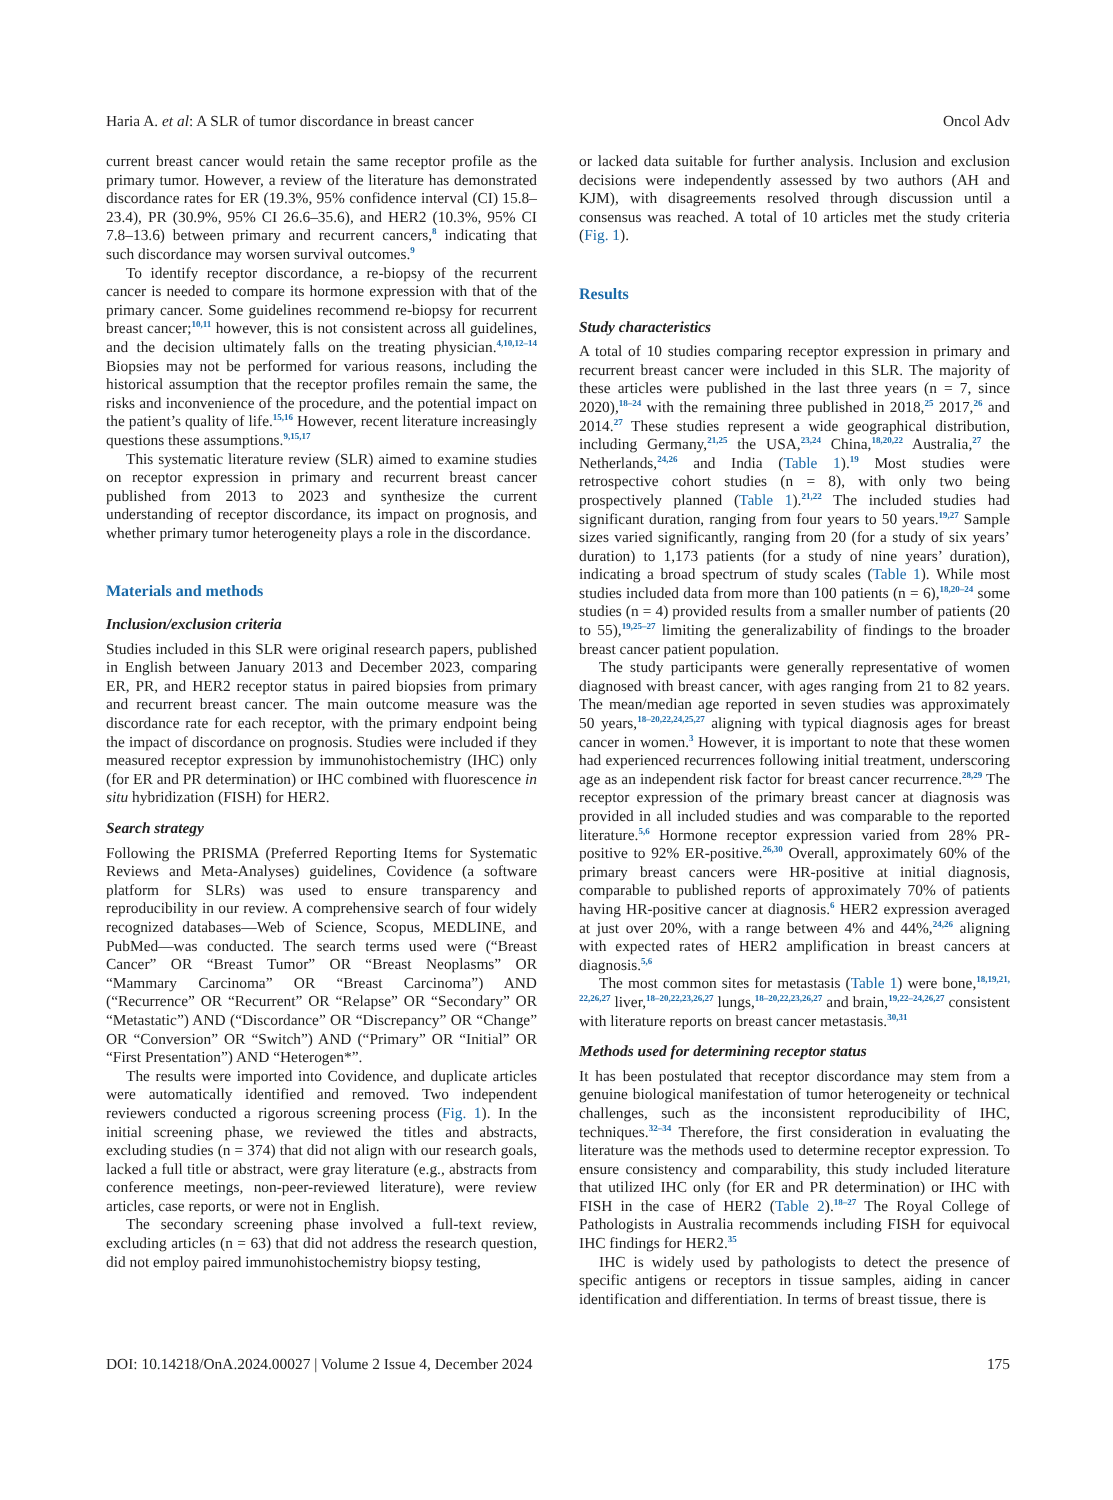Haria A. et al: A SLR of tumor discordance in breast cancer Oncol Adv
current breast cancer would retain the same receptor profile as the primary tumor. However, a review of the literature has demonstrated discordance rates for ER (19.3%, 95% confidence interval (CI) 15.8–23.4), PR (30.9%, 95% CI 26.6–35.6), and HER2 (10.3%, 95% CI 7.8–13.6) between primary and recurrent cancers,<sup>8</sup> indicating that such discordance may worsen survival outcomes.<sup>9</sup>
To identify receptor discordance, a re-biopsy of the recurrent cancer is needed to compare its hormone expression with that of the primary cancer. Some guidelines recommend re-biopsy for recurrent breast cancer;<sup>10,11</sup> however, this is not consistent across all guidelines, and the decision ultimately falls on the treating physician.<sup>4,10,12–14</sup> Biopsies may not be performed for various reasons, including the historical assumption that the receptor profiles remain the same, the risks and inconvenience of the procedure, and the potential impact on the patient’s quality of life.<sup>15,16</sup> However, recent literature increasingly questions these assumptions.<sup>9,15,17</sup>
This systematic literature review (SLR) aimed to examine studies on receptor expression in primary and recurrent breast cancer published from 2013 to 2023 and synthesize the current understanding of receptor discordance, its impact on prognosis, and whether primary tumor heterogeneity plays a role in the discordance.
Materials and methods
Inclusion/exclusion criteria
Studies included in this SLR were original research papers, published in English between January 2013 and December 2023, comparing ER, PR, and HER2 receptor status in paired biopsies from primary and recurrent breast cancer. The main outcome measure was the discordance rate for each receptor, with the primary endpoint being the impact of discordance on prognosis. Studies were included if they measured receptor expression by immunohistochemistry (IHC) only (for ER and PR determination) or IHC combined with fluorescence in situ hybridization (FISH) for HER2.
Search strategy
Following the PRISMA (Preferred Reporting Items for Systematic Reviews and Meta-Analyses) guidelines, Covidence (a software platform for SLRs) was used to ensure transparency and reproducibility in our review. A comprehensive search of four widely recognized databases—Web of Science, Scopus, MEDLINE, and PubMed—was conducted. The search terms used were (“Breast Cancer” OR “Breast Tumor” OR “Breast Neoplasms” OR “Mammary Carcinoma” OR “Breast Carcinoma”) AND (“Recurrence” OR “Recurrent” OR “Relapse” OR “Secondary” OR “Metastatic”) AND (“Discordance” OR “Discrepancy” OR “Change” OR “Conversion” OR “Switch”) AND (“Primary” OR “Initial” OR “First Presentation”) AND “Heterogen*”.
The results were imported into Covidence, and duplicate articles were automatically identified and removed. Two independent reviewers conducted a rigorous screening process (Fig. 1). In the initial screening phase, we reviewed the titles and abstracts, excluding studies (n = 374) that did not align with our research goals, lacked a full title or abstract, were gray literature (e.g., abstracts from conference meetings, non-peer-reviewed literature), were review articles, case reports, or were not in English.
The secondary screening phase involved a full-text review, excluding articles (n = 63) that did not address the research question, did not employ paired immunohistochemistry biopsy testing,
or lacked data suitable for further analysis. Inclusion and exclusion decisions were independently assessed by two authors (AH and KJM), with disagreements resolved through discussion until a consensus was reached. A total of 10 articles met the study criteria (Fig. 1).
Results
Study characteristics
A total of 10 studies comparing receptor expression in primary and recurrent breast cancer were included in this SLR. The majority of these articles were published in the last three years (n = 7, since 2020),<sup>18–24</sup> with the remaining three published in 2018,<sup>25</sup> 2017,<sup>26</sup> and 2014.<sup>27</sup> These studies represent a wide geographical distribution, including Germany,<sup>21,25</sup> the USA,<sup>23,24</sup> China,<sup>18,20,22</sup> Australia,<sup>27</sup> the Netherlands,<sup>24,26</sup> and India (Table 1).<sup>19</sup> Most studies were retrospective cohort studies (n = 8), with only two being prospectively planned (Table 1).<sup>21,22</sup> The included studies had significant duration, ranging from four years to 50 years.<sup>19,27</sup> Sample sizes varied significantly, ranging from 20 (for a study of six years’ duration) to 1,173 patients (for a study of nine years’ duration), indicating a broad spectrum of study scales (Table 1). While most studies included data from more than 100 patients (n = 6),<sup>18,20–24</sup> some studies (n = 4) provided results from a smaller number of patients (20 to 55),<sup>19,25–27</sup> limiting the generalizability of findings to the broader breast cancer patient population.
The study participants were generally representative of women diagnosed with breast cancer, with ages ranging from 21 to 82 years. The mean/median age reported in seven studies was approximately 50 years,<sup>18–20,22,24,25,27</sup> aligning with typical diagnosis ages for breast cancer in women.<sup>3</sup> However, it is important to note that these women had experienced recurrences following initial treatment, underscoring age as an independent risk factor for breast cancer recurrence.<sup>28,29</sup> The receptor expression of the primary breast cancer at diagnosis was provided in all included studies and was comparable to the reported literature.<sup>5,6</sup> Hormone receptor expression varied from 28% PR-positive to 92% ER-positive.<sup>26,30</sup> Overall, approximately 60% of the primary breast cancers were HR-positive at initial diagnosis, comparable to published reports of approximately 70% of patients having HR-positive cancer at diagnosis.<sup>6</sup> HER2 expression averaged at just over 20%, with a range between 4% and 44%,<sup>24,26</sup> aligning with expected rates of HER2 amplification in breast cancers at diagnosis.<sup>5,6</sup>
The most common sites for metastasis (Table 1) were bone,<sup>18,19,21, 22,26,27</sup> liver,<sup>18–20,22,23,26,27</sup> lungs,<sup>18–20,22,23,26,27</sup> and brain,<sup>19,22–24,26,27</sup> consistent with literature reports on breast cancer metastasis.<sup>30,31</sup>
Methods used for determining receptor status
It has been postulated that receptor discordance may stem from a genuine biological manifestation of tumor heterogeneity or technical challenges, such as the inconsistent reproducibility of IHC, techniques.<sup>32–34</sup> Therefore, the first consideration in evaluating the literature was the methods used to determine receptor expression. To ensure consistency and comparability, this study included literature that utilized IHC only (for ER and PR determination) or IHC with FISH in the case of HER2 (Table 2).<sup>18–27</sup> The Royal College of Pathologists in Australia recommends including FISH for equivocal IHC findings for HER2.<sup>35</sup>
IHC is widely used by pathologists to detect the presence of specific antigens or receptors in tissue samples, aiding in cancer identification and differentiation. In terms of breast tissue, there is
DOI: 10.14218/OnA.2024.00027 | Volume 2 Issue 4, December 2024 175